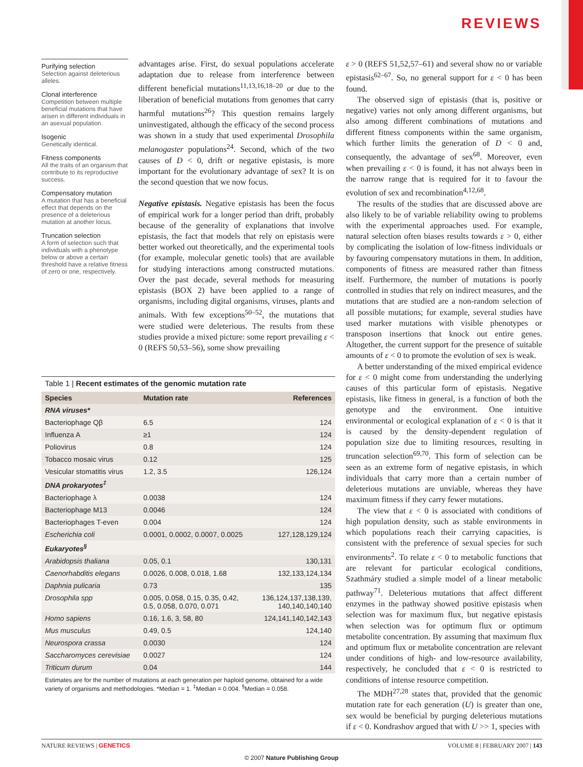REVIEWS
Purifying selection
Selection against deleterious alleles.
Clonal interference
Competition between multiple beneficial mutations that have arisen in different individuals in an asexual population.
Isogenic
Genetically identical.
Fitness components
All the traits of an organism that contribute to its reproductive success.
Compensatory mutation
A mutation that has a beneficial effect that depends on the presence of a deleterious mutation at another locus.
Truncation selection
A form of selection such that individuals with a phenotype below or above a certain threshold have a relative fitness of zero or one, respectively.
advantages arise. First, do sexual populations accelerate adaptation due to release from interference between different beneficial mutations<sup>11,13,16,18–20</sup> or due to the liberation of beneficial mutations from genomes that carry harmful mutations<sup>26</sup>? This question remains largely uninvestigated, although the efficacy of the second process was shown in a study that used experimental Drosophila melanogaster populations<sup>24</sup>. Second, which of the two causes of D < 0, drift or negative epistasis, is more important for the evolutionary advantage of sex? It is on the second question that we now focus.
Negative epistasis. Negative epistasis has been the focus of empirical work for a longer period than drift, probably because of the generality of explanations that involve epistasis, the fact that models that rely on epistasis were better worked out theoretically, and the experimental tools (for example, molecular genetic tools) that are available for studying interactions among constructed mutations. Over the past decade, several methods for measuring epistasis (BOX 2) have been applied to a range of organisms, including digital organisms, viruses, plants and animals. With few exceptions<sup>50–52</sup>, the mutations that were studied were deleterious. The results from these studies provide a mixed picture: some report prevailing ε < 0 (REFS 50,53–56), some show prevailing
Table 1 | Recent estimates of the genomic mutation rate
| Species | Mutation rate | References |
| --- | --- | --- |
| RNA viruses* | | |
| Bacteriophage Qβ | 6.5 | 124 |
| Influenza A | ≥1 | 124 |
| Poliovirus | 0.8 | 124 |
| Tobacco mosaic virus | 0.12 | 125 |
| Vesicular stomatitis virus | 1.2, 3.5 | 126,124 |
| DNA prokaryotes<sup>‡</sup> | | |
| Bacteriophage λ | 0.0038 | 124 |
| Bacteriophage M13 | 0.0046 | 124 |
| Bacteriophages T-even | 0.004 | 124 |
| Escherichia coli | 0.0001, 0.0002, 0.0007, 0.0025 | 127,128,129,124 |
| Eukaryotes<sup>§</sup> | | |
| Arabidopsis thaliana | 0.05, 0.1 | 130,131 |
| Caenorhabditis elegans | 0.0026, 0.008, 0.018, 1.68 | 132,133,124,134 |
| Daphnia pulicaria | 0.73 | 135 |
| Drosophila spp | 0.005, 0.058, 0.15, 0.35, 0.42, 0.5, 0.058, 0.070, 0.071 | 136,124,137,138,139, 140,140,140,140 |
| Homo sapiens | 0.16, 1.6, 3, 58, 80 | 124,141,140,142,143 |
| Mus musculus | 0.49, 0.5 | 124,140 |
| Neurospora crassa | 0.0030 | 124 |
| Saccharomyces cerevisiae | 0.0027 | 124 |
| Triticum durum | 0.04 | 144 |
Estimates are for the number of mutations at each generation per haploid genome, obtained for a wide variety of organisms and methodologies. *Median = 1. <sup>‡</sup>Median = 0.004. <sup>§</sup>Median = 0.058.
ε > 0 (REFS 51,52,57–61) and several show no or variable epistasis<sup>62–67</sup>. So, no general support for ε < 0 has been found.
The observed sign of epistasis (that is, positive or negative) varies not only among different organisms, but also among different combinations of mutations and different fitness components within the same organism, which further limits the generation of D < 0 and, consequently, the advantage of sex<sup>68</sup>. Moreover, even when prevailing ε < 0 is found, it has not always been in the narrow range that is required for it to favour the evolution of sex and recombination<sup>4,12,68</sup>.
The results of the studies that are discussed above are also likely to be of variable reliability owing to problems with the experimental approaches used. For example, natural selection often biases results towards ε > 0, either by complicating the isolation of low-fitness individuals or by favouring compensatory mutations in them. In addition, components of fitness are measured rather than fitness itself. Furthermore, the number of mutations is poorly controlled in studies that rely on indirect measures, and the mutations that are studied are a non-random selection of all possible mutations; for example, several studies have used marker mutations with visible phenotypes or transposon insertions that knock out entire genes. Altogether, the current support for the presence of suitable amounts of ε < 0 to promote the evolution of sex is weak.
A better understanding of the mixed empirical evidence for ε < 0 might come from understanding the underlying causes of this particular form of epistasis. Negative epistasis, like fitness in general, is a function of both the genotype and the environment. One intuitive environmental or ecological explanation of ε < 0 is that it is caused by the density-dependent regulation of population size due to limiting resources, resulting in truncation selection<sup>69,70</sup>. This form of selection can be seen as an extreme form of negative epistasis, in which individuals that carry more than a certain number of deleterious mutations are unviable, whereas they have maximum fitness if they carry fewer mutations.
The view that ε < 0 is associated with conditions of high population density, such as stable environments in which populations reach their carrying capacities, is consistent with the preference of sexual species for such environments<sup>2</sup>. To relate ε < 0 to metabolic functions that are relevant for particular ecological conditions, Szathmáry studied a simple model of a linear metabolic pathway<sup>71</sup>. Deleterious mutations that affect different enzymes in the pathway showed positive epistasis when selection was for maximum flux, but negative epistasis when selection was for optimum flux or optimum metabolite concentration. By assuming that maximum flux and optimum flux or metabolite concentration are relevant under conditions of high- and low-resource availability, respectively, he concluded that ε < 0 is restricted to conditions of intense resource competition.
The MDH<sup>27,28</sup> states that, provided that the genomic mutation rate for each generation (U) is greater than one, sex would be beneficial by purging deleterious mutations if ε < 0. Kondrashov argued that with U >> 1, species with
NATURE REVIEWS | GENETICS VOLUME 8 | FEBRUARY 2007 | 143
© 2007 Nature Publishing Group